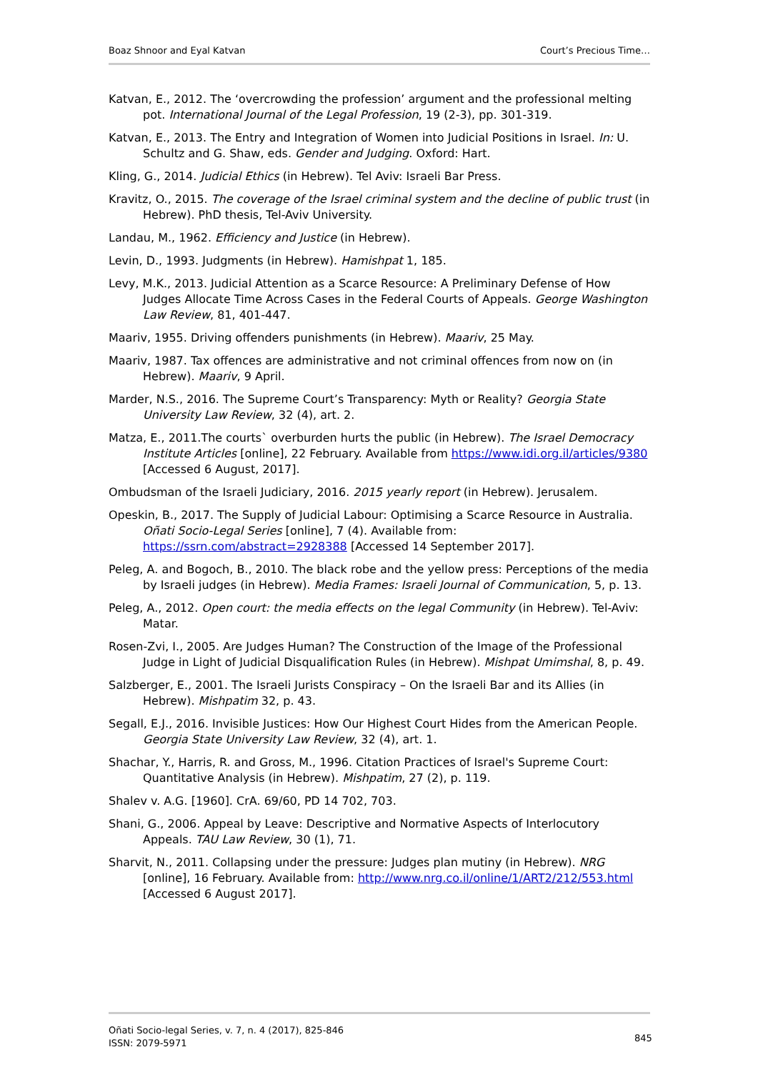Boaz Shnoor and Eyal Katvan Court’s Precious Time…
Katvan, E., 2012. The ‘overcrowding the profession’ argument and the professional melting pot. International Journal of the Legal Profession, 19 (2-3), pp. 301-319.
Katvan, E., 2013. The Entry and Integration of Women into Judicial Positions in Israel. In: U. Schultz and G. Shaw, eds. Gender and Judging. Oxford: Hart.
Kling, G., 2014. Judicial Ethics (in Hebrew). Tel Aviv: Israeli Bar Press.
Kravitz, O., 2015. The coverage of the Israel criminal system and the decline of public trust (in Hebrew). PhD thesis, Tel-Aviv University.
Landau, M., 1962. Efficiency and Justice (in Hebrew).
Levin, D., 1993. Judgments (in Hebrew). Hamishpat 1, 185.
Levy, M.K., 2013. Judicial Attention as a Scarce Resource: A Preliminary Defense of How Judges Allocate Time Across Cases in the Federal Courts of Appeals. George Washington Law Review, 81, 401-447.
Maariv, 1955. Driving offenders punishments (in Hebrew). Maariv, 25 May.
Maariv, 1987. Tax offences are administrative and not criminal offences from now on (in Hebrew). Maariv, 9 April.
Marder, N.S., 2016. The Supreme Court’s Transparency: Myth or Reality? Georgia State University Law Review, 32 (4), art. 2.
Matza, E., 2011.The courts` overburden hurts the public (in Hebrew). The Israel Democracy Institute Articles [online], 22 February. Available from https://www.idi.org.il/articles/9380 [Accessed 6 August, 2017].
Ombudsman of the Israeli Judiciary, 2016. 2015 yearly report (in Hebrew). Jerusalem.
Opeskin, B., 2017. The Supply of Judicial Labour: Optimising a Scarce Resource in Australia. Oñati Socio-Legal Series [online], 7 (4). Available from: https://ssrn.com/abstract=2928388 [Accessed 14 September 2017].
Peleg, A. and Bogoch, B., 2010. The black robe and the yellow press: Perceptions of the media by Israeli judges (in Hebrew). Media Frames: Israeli Journal of Communication, 5, p. 13.
Peleg, A., 2012. Open court: the media effects on the legal Community (in Hebrew). Tel-Aviv: Matar.
Rosen-Zvi, I., 2005. Are Judges Human? The Construction of the Image of the Professional Judge in Light of Judicial Disqualification Rules (in Hebrew). Mishpat Umimshal, 8, p. 49.
Salzberger, E., 2001. The Israeli Jurists Conspiracy – On the Israeli Bar and its Allies (in Hebrew). Mishpatim 32, p. 43.
Segall, E.J., 2016. Invisible Justices: How Our Highest Court Hides from the American People. Georgia State University Law Review, 32 (4), art. 1.
Shachar, Y., Harris, R. and Gross, M., 1996. Citation Practices of Israel's Supreme Court: Quantitative Analysis (in Hebrew). Mishpatim, 27 (2), p. 119.
Shalev v. A.G. [1960]. CrA. 69/60, PD 14 702, 703.
Shani, G., 2006. Appeal by Leave: Descriptive and Normative Aspects of Interlocutory Appeals. TAU Law Review, 30 (1), 71.
Sharvit, N., 2011. Collapsing under the pressure: Judges plan mutiny (in Hebrew). NRG [online], 16 February. Available from: http://www.nrg.co.il/online/1/ART2/212/553.html [Accessed 6 August 2017].
Oñati Socio-legal Series, v. 7, n. 4 (2017), 825-846
ISSN: 2079-5971
845